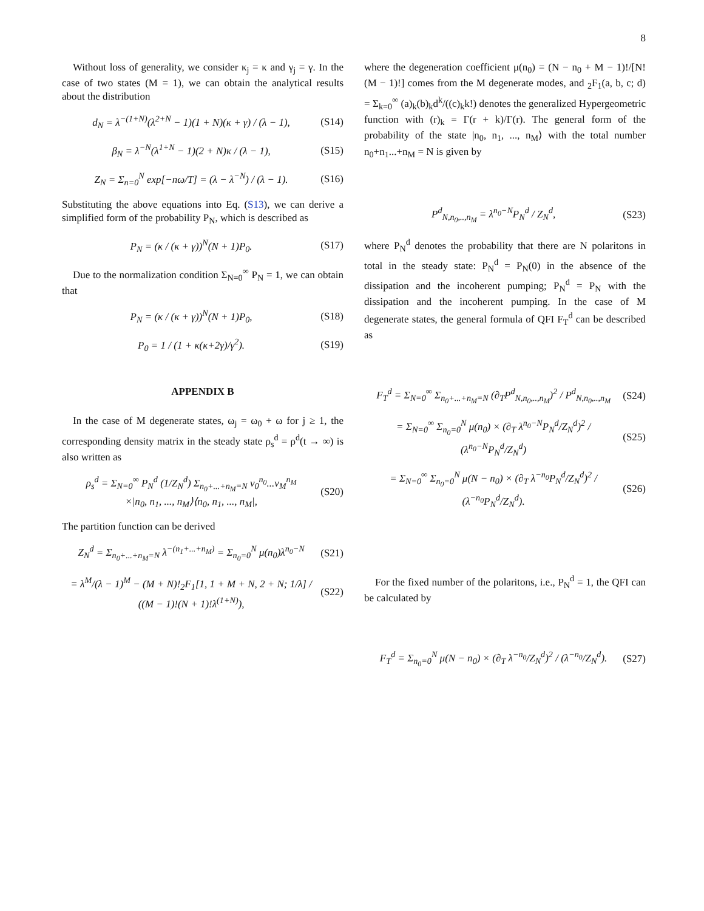8
Without loss of generality, we consider κ<sub>j</sub> = κ and γ<sub>j</sub> = γ. In the case of two states (M = 1), we can obtain the analytical results about the distribution
d<sub>N</sub> = λ<sup>−(1+N)</sup>(λ<sup>2+N</sup> − 1)(1 + N)(κ + γ) / (λ − 1), (S14)
β<sub>N</sub> = λ<sup>−N</sup>(λ<sup>1+N</sup> − 1)(2 + N)κ / (λ − 1), (S15)
Z<sub>N</sub> = Σ<sub>n=0</sub><sup>N</sup> exp[−nω/T] = (λ − λ<sup>−N</sup>) / (λ − 1). (S16)
Substituting the above equations into Eq. (S13), we can derive a simplified form of the probability P<sub>N</sub>, which is described as
P<sub>N</sub> = (κ / (κ + γ))<sup>N</sup>(N + 1)P<sub>0</sub>. (S17)
Due to the normalization condition Σ<sub>N=0</sub><sup>∞</sup> P<sub>N</sub> = 1, we can obtain that
P<sub>N</sub> = (κ / (κ + γ))<sup>N</sup>(N + 1)P<sub>0</sub>, (S18)
P<sub>0</sub> = 1 / (1 + κ(κ+2γ)/γ<sup>2</sup>). (S19)
APPENDIX B
In the case of M degenerate states, ω<sub>j</sub> = ω<sub>0</sub> + ω for j ≥ 1, the corresponding density matrix in the steady state ρ<sub>s</sub><sup>d</sup> = ρ<sup>d</sup>(t → ∞) is also written as
ρ<sub>s</sub><sup>d</sup> = Σ<sub>N=0</sub><sup>∞</sup> P<sub>N</sub><sup>d</sup> (1/Z<sub>N</sub><sup>d</sup>) Σ<sub>n<sub>0</sub>+...+n<sub>M</sub>=N</sub> ν<sub>0</sub><sup>n<sub>0</sub></sup>...ν<sub>M</sub><sup>n<sub>M</sub></sup>
×|n<sub>0</sub>, n<sub>1</sub>, ..., n<sub>M</sub>⟩⟨n<sub>0</sub>, n<sub>1</sub>, ..., n<sub>M</sub>|, (S20)
The partition function can be derived
Z<sub>N</sub><sup>d</sup> = Σ<sub>n<sub>0</sub>+...+n<sub>M</sub>=N</sub> λ<sup>−(n<sub>1</sub>+...+n<sub>M</sub>)</sup> = Σ<sub>n<sub>0</sub>=0</sub><sup>N</sup> μ(n<sub>0</sub>)λ<sup>n<sub>0</sub>−N</sup> (S21)
= λ<sup>M</sup>/(λ − 1)<sup>M</sup> − (M + N)!<sub>2</sub>F<sub>1</sub>[1, 1 + M + N, 2 + N; 1/λ] / ((M − 1)!(N + 1)!λ<sup>(1+N)</sup>), (S22)
where the degeneration coefficient μ(n<sub>0</sub>) = (N − n<sub>0</sub> + M − 1)!/[N!(M − 1)!] comes from the M degenerate modes, and <sub>2</sub>F<sub>1</sub>(a, b, c; d) = Σ<sub>k=0</sub><sup>∞</sup> (a)<sub>k</sub>(b)<sub>k</sub>d<sup>k</sup>/((c)<sub>k</sub>k!) denotes the generalized Hypergeometric function with (r)<sub>k</sub> = Γ(r + k)/Γ(r). The general form of the probability of the state |n<sub>0</sub>, n<sub>1</sub>, ..., n<sub>M</sub>⟩ with the total number n<sub>0</sub>+n<sub>1</sub>...+n<sub>M</sub> = N is given by
P<sup>d</sup><sub>N,n<sub>0</sub>,..,n<sub>M</sub></sub> = λ<sup>n<sub>0</sub>−N</sup>P<sub>N</sub><sup>d</sup> / Z<sub>N</sub><sup>d</sup>, (S23)
where P<sub>N</sub><sup>d</sup> denotes the probability that there are N polaritons in total in the steady state: P<sub>N</sub><sup>d</sup> = P<sub>N</sub>(0) in the absence of the dissipation and the incoherent pumping; P<sub>N</sub><sup>d</sup> = P<sub>N</sub> with the dissipation and the incoherent pumping. In the case of M degenerate states, the general formula of QFI F<sub>T</sub><sup>d</sup> can be described as
F<sub>T</sub><sup>d</sup> = Σ<sub>N=0</sub><sup>∞</sup> Σ<sub>n<sub>0</sub>+...+n<sub>M</sub>=N</sub> (∂<sub>T</sub>P<sup>d</sup><sub>N,n<sub>0</sub>,..,n<sub>M</sub></sub>)<sup>2</sup> / P<sup>d</sup><sub>N,n<sub>0</sub>,..,n<sub>M</sub></sub> (S24)
= Σ<sub>N=0</sub><sup>∞</sup> Σ<sub>n<sub>0</sub>=0</sub><sup>N</sup> μ(n<sub>0</sub>) × (∂<sub>T</sub> λ<sup>n<sub>0</sub>−N</sup>P<sub>N</sub><sup>d</sup>/Z<sub>N</sub><sup>d</sup>)<sup>2</sup> / (λ<sup>n<sub>0</sub>−N</sup>P<sub>N</sub><sup>d</sup>/Z<sub>N</sub><sup>d</sup>) (S25)
= Σ<sub>N=0</sub><sup>∞</sup> Σ<sub>n<sub>0</sub>=0</sub><sup>N</sup> μ(N − n<sub>0</sub>) × (∂<sub>T</sub> λ<sup>−n<sub>0</sub></sup>P<sub>N</sub><sup>d</sup>/Z<sub>N</sub><sup>d</sup>)<sup>2</sup> / (λ<sup>−n<sub>0</sub></sup>P<sub>N</sub><sup>d</sup>/Z<sub>N</sub><sup>d</sup>). (S26)
For the fixed number of the polaritons, i.e., P<sub>N</sub><sup>d</sup> = 1, the QFI can be calculated by
F<sub>T</sub><sup>d</sup> = Σ<sub>n<sub>0</sub>=0</sub><sup>N</sup> μ(N − n<sub>0</sub>) × (∂<sub>T</sub> λ<sup>−n<sub>0</sub></sup>/Z<sub>N</sub><sup>d</sup>)<sup>2</sup> / (λ<sup>−n<sub>0</sub></sup>/Z<sub>N</sub><sup>d</sup>). (S27)